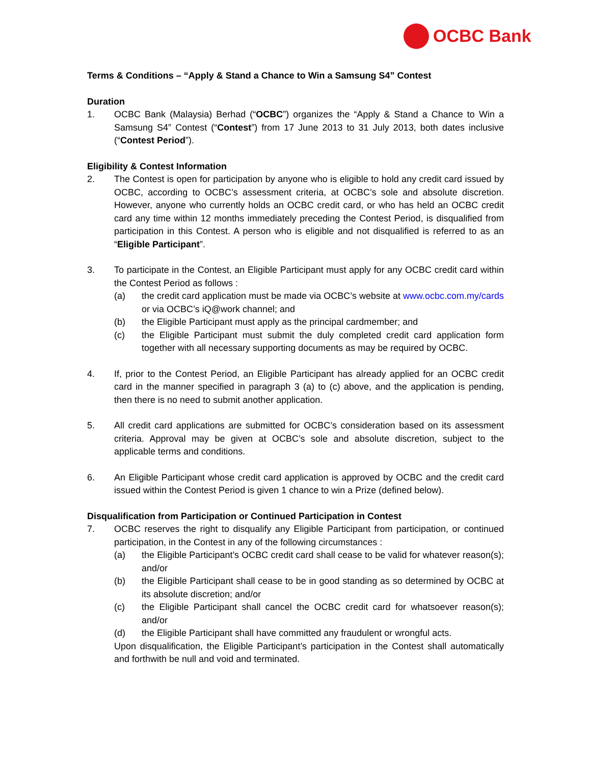OCBC Bank
Terms & Conditions – “Apply & Stand a Chance to Win a Samsung S4” Contest
Duration
1. OCBC Bank (Malaysia) Berhad (“OCBC”) organizes the “Apply & Stand a Chance to Win a Samsung S4” Contest (“Contest”) from 17 June 2013 to 31 July 2013, both dates inclusive (“Contest Period”).
Eligibility & Contest Information
2. The Contest is open for participation by anyone who is eligible to hold any credit card issued by OCBC, according to OCBC’s assessment criteria, at OCBC’s sole and absolute discretion. However, anyone who currently holds an OCBC credit card, or who has held an OCBC credit card any time within 12 months immediately preceding the Contest Period, is disqualified from participation in this Contest. A person who is eligible and not disqualified is referred to as an “Eligible Participant”.
3. To participate in the Contest, an Eligible Participant must apply for any OCBC credit card within the Contest Period as follows :
(a) the credit card application must be made via OCBC’s website at www.ocbc.com.my/cards or via OCBC’s iQ@work channel; and
(b) the Eligible Participant must apply as the principal cardmember; and
(c) the Eligible Participant must submit the duly completed credit card application form together with all necessary supporting documents as may be required by OCBC.
4. If, prior to the Contest Period, an Eligible Participant has already applied for an OCBC credit card in the manner specified in paragraph 3 (a) to (c) above, and the application is pending, then there is no need to submit another application.
5. All credit card applications are submitted for OCBC’s consideration based on its assessment criteria. Approval may be given at OCBC’s sole and absolute discretion, subject to the applicable terms and conditions.
6. An Eligible Participant whose credit card application is approved by OCBC and the credit card issued within the Contest Period is given 1 chance to win a Prize (defined below).
Disqualification from Participation or Continued Participation in Contest
7. OCBC reserves the right to disqualify any Eligible Participant from participation, or continued participation, in the Contest in any of the following circumstances :
(a) the Eligible Participant’s OCBC credit card shall cease to be valid for whatever reason(s); and/or
(b) the Eligible Participant shall cease to be in good standing as so determined by OCBC at its absolute discretion; and/or
(c) the Eligible Participant shall cancel the OCBC credit card for whatsoever reason(s); and/or
(d) the Eligible Participant shall have committed any fraudulent or wrongful acts.
Upon disqualification, the Eligible Participant’s participation in the Contest shall automatically and forthwith be null and void and terminated.